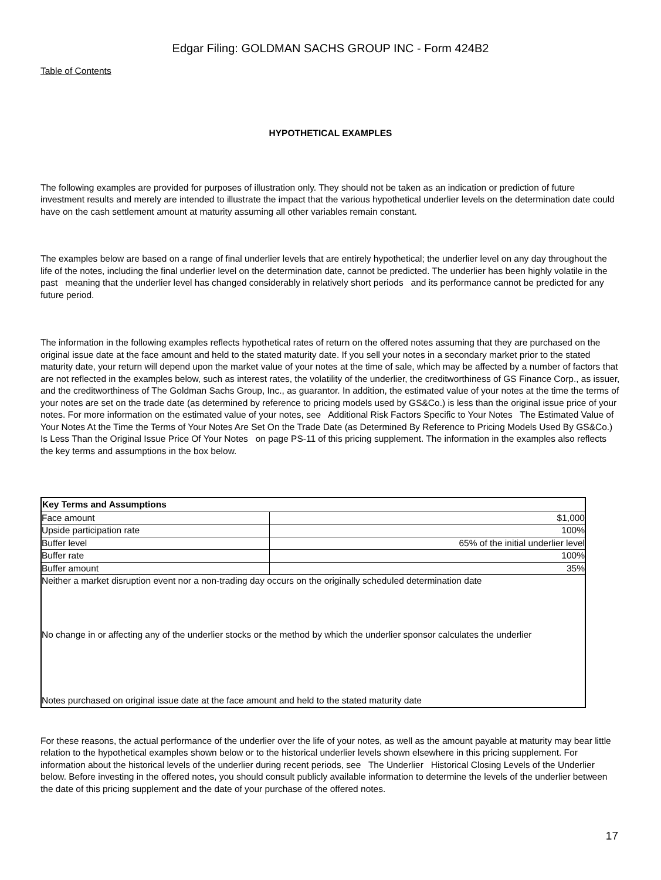Edgar Filing: GOLDMAN SACHS GROUP INC - Form 424B2
Table of Contents
HYPOTHETICAL EXAMPLES
The following examples are provided for purposes of illustration only. They should not be taken as an indication or prediction of future investment results and merely are intended to illustrate the impact that the various hypothetical underlier levels on the determination date could have on the cash settlement amount at maturity assuming all other variables remain constant.
The examples below are based on a range of final underlier levels that are entirely hypothetical; the underlier level on any day throughout the life of the notes, including the final underlier level on the determination date, cannot be predicted. The underlier has been highly volatile in the past meaning that the underlier level has changed considerably in relatively short periods and its performance cannot be predicted for any future period.
The information in the following examples reflects hypothetical rates of return on the offered notes assuming that they are purchased on the original issue date at the face amount and held to the stated maturity date. If you sell your notes in a secondary market prior to the stated maturity date, your return will depend upon the market value of your notes at the time of sale, which may be affected by a number of factors that are not reflected in the examples below, such as interest rates, the volatility of the underlier, the creditworthiness of GS Finance Corp., as issuer, and the creditworthiness of The Goldman Sachs Group, Inc., as guarantor. In addition, the estimated value of your notes at the time the terms of your notes are set on the trade date (as determined by reference to pricing models used by GS&Co.) is less than the original issue price of your notes. For more information on the estimated value of your notes, see Additional Risk Factors Specific to Your Notes The Estimated Value of Your Notes At the Time the Terms of Your Notes Are Set On the Trade Date (as Determined By Reference to Pricing Models Used By GS&Co.) Is Less Than the Original Issue Price Of Your Notes on page PS-11 of this pricing supplement. The information in the examples also reflects the key terms and assumptions in the box below.
| Key Terms and Assumptions | |
| --- | --- |
| Face amount | $1,000 |
| Upside participation rate | 100% |
| Buffer level | 65% of the initial underlier level |
| Buffer rate | 100% |
| Buffer amount | 35% |
| Neither a market disruption event nor a non-trading day occurs on the originally scheduled determination date | |
| No change in or affecting any of the underlier stocks or the method by which the underlier sponsor calculates the underlier | |
| Notes purchased on original issue date at the face amount and held to the stated maturity date | |
For these reasons, the actual performance of the underlier over the life of your notes, as well as the amount payable at maturity may bear little relation to the hypothetical examples shown below or to the historical underlier levels shown elsewhere in this pricing supplement. For information about the historical levels of the underlier during recent periods, see The Underlier Historical Closing Levels of the Underlier below. Before investing in the offered notes, you should consult publicly available information to determine the levels of the underlier between the date of this pricing supplement and the date of your purchase of the offered notes.
17